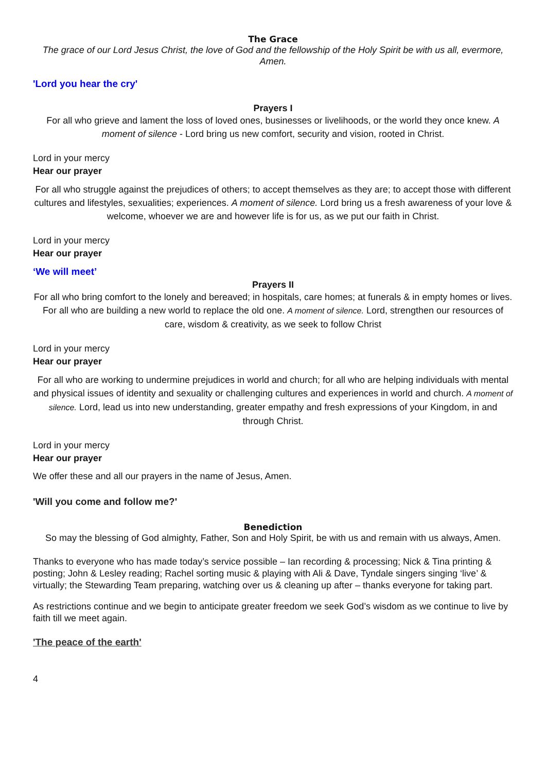The Grace
The grace of our Lord Jesus Christ, the love of God and the fellowship of the Holy Spirit be with us all, evermore, Amen.
'Lord you hear the cry'
Prayers I
For all who grieve and lament the loss of loved ones, businesses or livelihoods, or the world they once knew. A moment of silence - Lord bring us new comfort, security and vision, rooted in Christ.
Lord in your mercy
Hear our prayer
For all who struggle against the prejudices of others; to accept themselves as they are; to accept those with different cultures and lifestyles, sexualities; experiences. A moment of silence. Lord bring us a fresh awareness of your love & welcome, whoever we are and however life is for us, as we put our faith in Christ.
Lord in your mercy
Hear our prayer
‘We will meet’
Prayers II
For all who bring comfort to the lonely and bereaved; in hospitals, care homes; at funerals & in empty homes or lives. For all who are building a new world to replace the old one. A moment of silence. Lord, strengthen our resources of care, wisdom & creativity, as we seek to follow Christ
Lord in your mercy
Hear our prayer
For all who are working to undermine prejudices in world and church; for all who are helping individuals with mental and physical issues of identity and sexuality or challenging cultures and experiences in world and church. A moment of silence. Lord, lead us into new understanding, greater empathy and fresh expressions of your Kingdom, in and through Christ.
Lord in your mercy
Hear our prayer
We offer these and all our prayers in the name of Jesus, Amen.
'Will you come and follow me?'
Benediction
So may the blessing of God almighty, Father, Son and Holy Spirit, be with us and remain with us always, Amen.
Thanks to everyone who has made today’s service possible – Ian recording & processing; Nick & Tina printing & posting; John & Lesley reading; Rachel sorting music & playing with Ali & Dave, Tyndale singers singing ‘live’ & virtually; the Stewarding Team preparing, watching over us & cleaning up after – thanks everyone for taking part.
As restrictions continue and we begin to anticipate greater freedom we seek God’s wisdom as we continue to live by faith till we meet again.
'The peace of the earth'
4